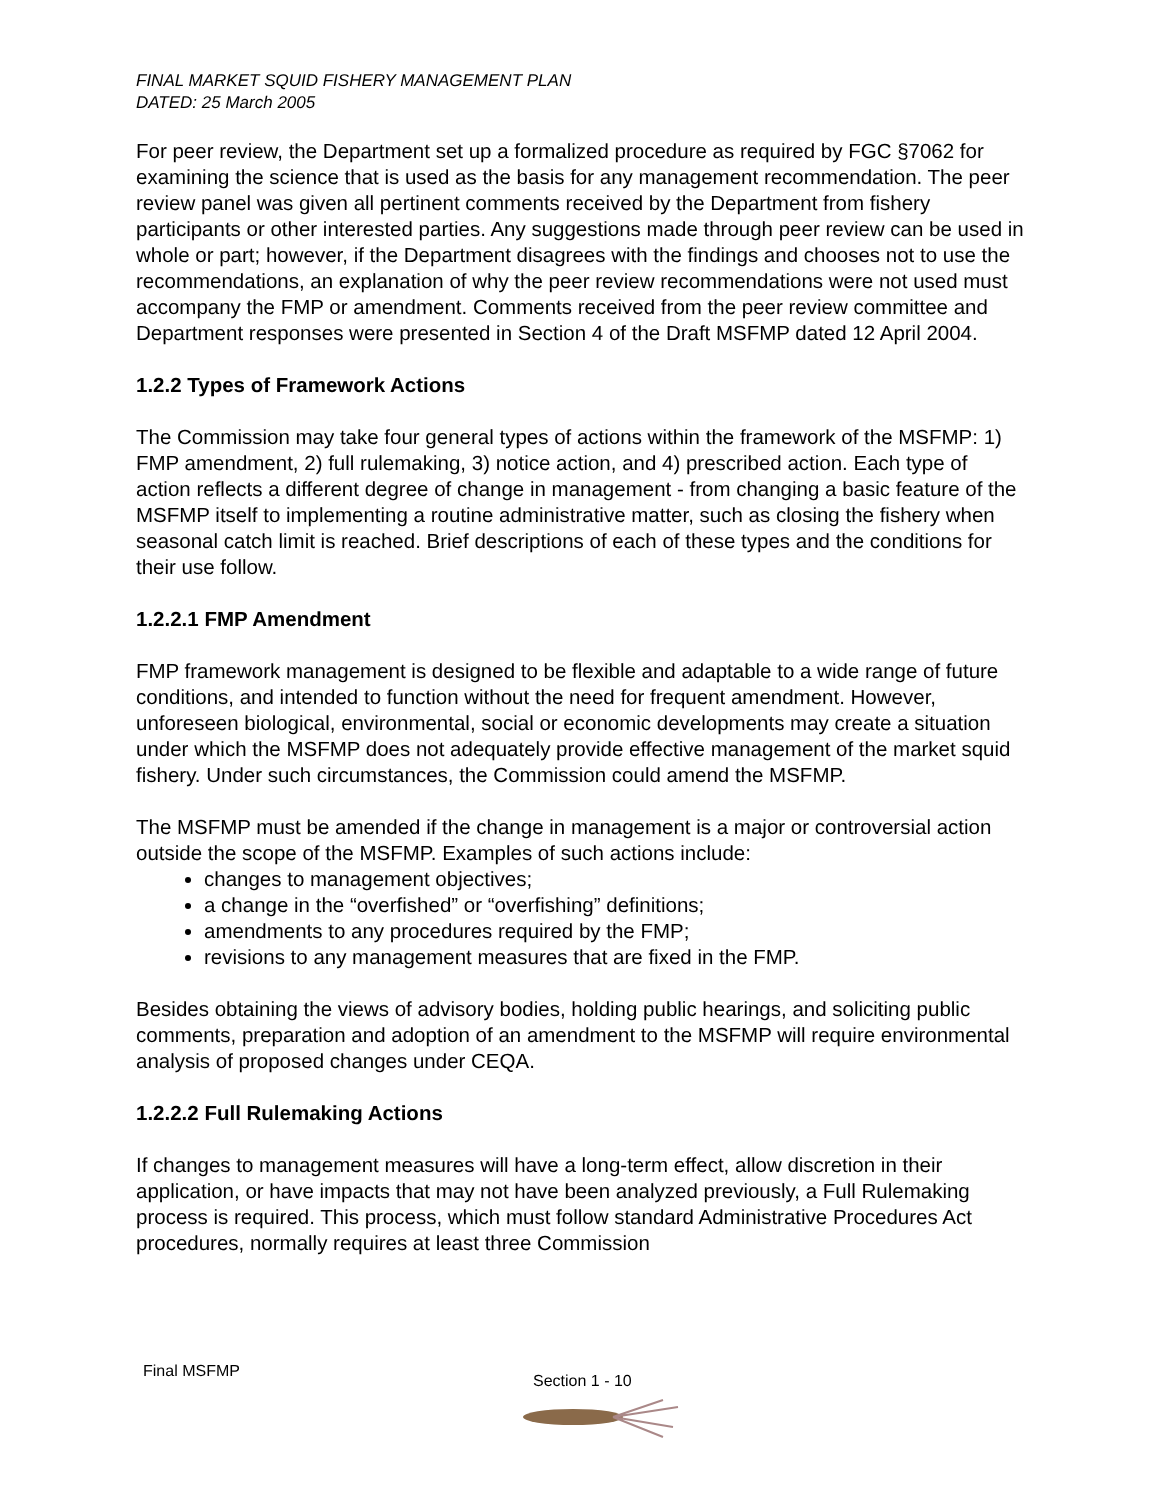FINAL MARKET SQUID FISHERY MANAGEMENT PLAN
DATED: 25 March 2005
For peer review, the Department set up a formalized procedure as required by FGC §7062 for examining the science that is used as the basis for any management recommendation. The peer review panel was given all pertinent comments received by the Department from fishery participants or other interested parties. Any suggestions made through peer review can be used in whole or part; however, if the Department disagrees with the findings and chooses not to use the recommendations, an explanation of why the peer review recommendations were not used must accompany the FMP or amendment. Comments received from the peer review committee and Department responses were presented in Section 4 of the Draft MSFMP dated 12 April 2004.
1.2.2 Types of Framework Actions
The Commission may take four general types of actions within the framework of the MSFMP: 1) FMP amendment, 2) full rulemaking, 3) notice action, and 4) prescribed action. Each type of action reflects a different degree of change in management - from changing a basic feature of the MSFMP itself to implementing a routine administrative matter, such as closing the fishery when seasonal catch limit is reached. Brief descriptions of each of these types and the conditions for their use follow.
1.2.2.1 FMP Amendment
FMP framework management is designed to be flexible and adaptable to a wide range of future conditions, and intended to function without the need for frequent amendment. However, unforeseen biological, environmental, social or economic developments may create a situation under which the MSFMP does not adequately provide effective management of the market squid fishery. Under such circumstances, the Commission could amend the MSFMP.
The MSFMP must be amended if the change in management is a major or controversial action outside the scope of the MSFMP. Examples of such actions include:
changes to management objectives;
a change in the “overfished” or “overfishing” definitions;
amendments to any procedures required by the FMP;
revisions to any management measures that are fixed in the FMP.
Besides obtaining the views of advisory bodies, holding public hearings, and soliciting public comments, preparation and adoption of an amendment to the MSFMP will require environmental analysis of proposed changes under CEQA.
1.2.2.2 Full Rulemaking Actions
If changes to management measures will have a long-term effect, allow discretion in their application, or have impacts that may not have been analyzed previously, a Full Rulemaking process is required. This process, which must follow standard Administrative Procedures Act procedures, normally requires at least three Commission
Final MSFMP
Section 1 - 10